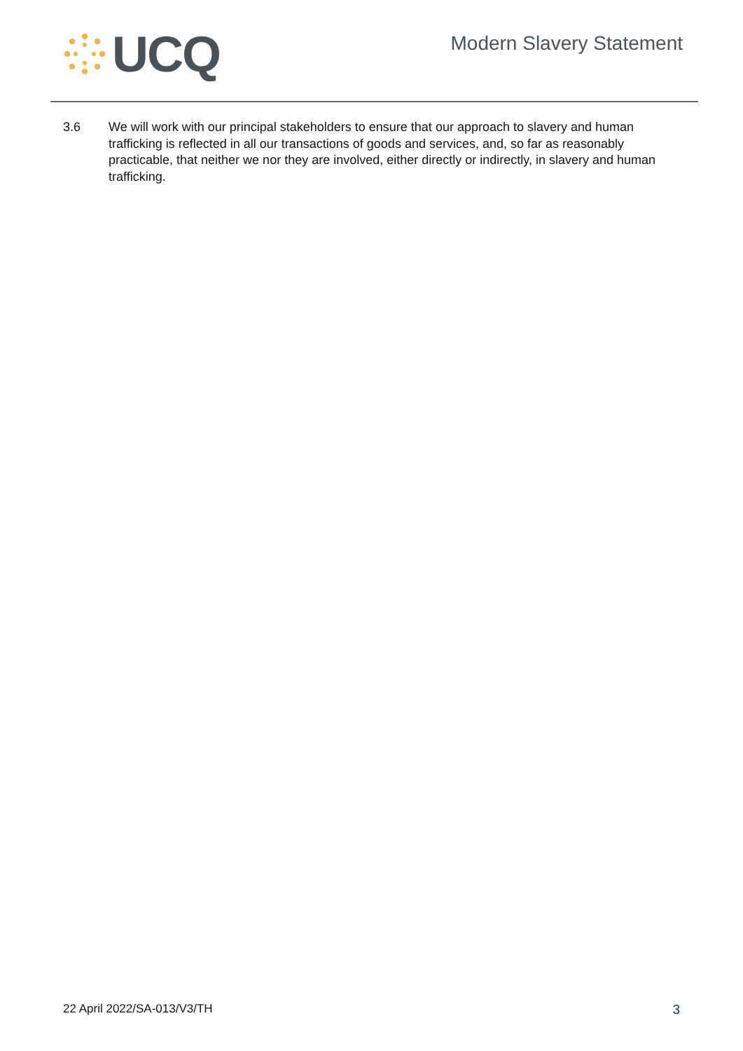UCQ
Modern Slavery Statement
3.6 We will work with our principal stakeholders to ensure that our approach to slavery and human trafficking is reflected in all our transactions of goods and services, and, so far as reasonably practicable, that neither we nor they are involved, either directly or indirectly, in slavery and human trafficking.
22 April 2022/SA-013/V3/TH 3